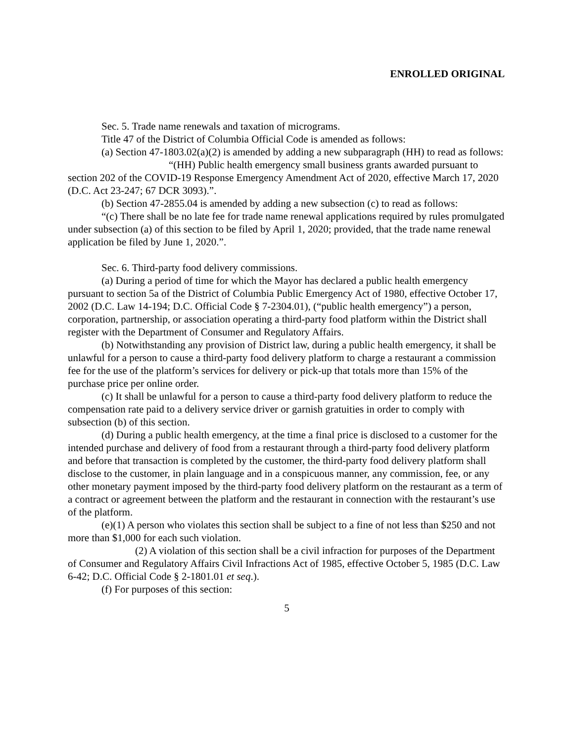ENROLLED ORIGINAL
Sec. 5. Trade name renewals and taxation of micrograms.
Title 47 of the District of Columbia Official Code is amended as follows:
(a) Section 47-1803.02(a)(2) is amended by adding a new subparagraph (HH) to read as follows:
“(HH) Public health emergency small business grants awarded pursuant to section 202 of the COVID-19 Response Emergency Amendment Act of 2020, effective March 17, 2020 (D.C. Act 23-247; 67 DCR 3093).”.
(b) Section 47-2855.04 is amended by adding a new subsection (c) to read as follows:
“(c) There shall be no late fee for trade name renewal applications required by rules promulgated under subsection (a) of this section to be filed by April 1, 2020; provided, that the trade name renewal application be filed by June 1, 2020.”.
Sec. 6. Third-party food delivery commissions.
(a) During a period of time for which the Mayor has declared a public health emergency pursuant to section 5a of the District of Columbia Public Emergency Act of 1980, effective October 17, 2002 (D.C. Law 14-194; D.C. Official Code § 7-2304.01), (“public health emergency”) a person, corporation, partnership, or association operating a third-party food platform within the District shall register with the Department of Consumer and Regulatory Affairs.
(b) Notwithstanding any provision of District law, during a public health emergency, it shall be unlawful for a person to cause a third-party food delivery platform to charge a restaurant a commission fee for the use of the platform’s services for delivery or pick-up that totals more than 15% of the purchase price per online order.
(c) It shall be unlawful for a person to cause a third-party food delivery platform to reduce the compensation rate paid to a delivery service driver or garnish gratuities in order to comply with subsection (b) of this section.
(d) During a public health emergency, at the time a final price is disclosed to a customer for the intended purchase and delivery of food from a restaurant through a third-party food delivery platform and before that transaction is completed by the customer, the third-party food delivery platform shall disclose to the customer, in plain language and in a conspicuous manner, any commission, fee, or any other monetary payment imposed by the third-party food delivery platform on the restaurant as a term of a contract or agreement between the platform and the restaurant in connection with the restaurant’s use of the platform.
(e)(1) A person who violates this section shall be subject to a fine of not less than $250 and not more than $1,000 for each such violation.
(2) A violation of this section shall be a civil infraction for purposes of the Department of Consumer and Regulatory Affairs Civil Infractions Act of 1985, effective October 5, 1985 (D.C. Law 6-42; D.C. Official Code § 2-1801.01 et seq.).
(f) For purposes of this section:
5